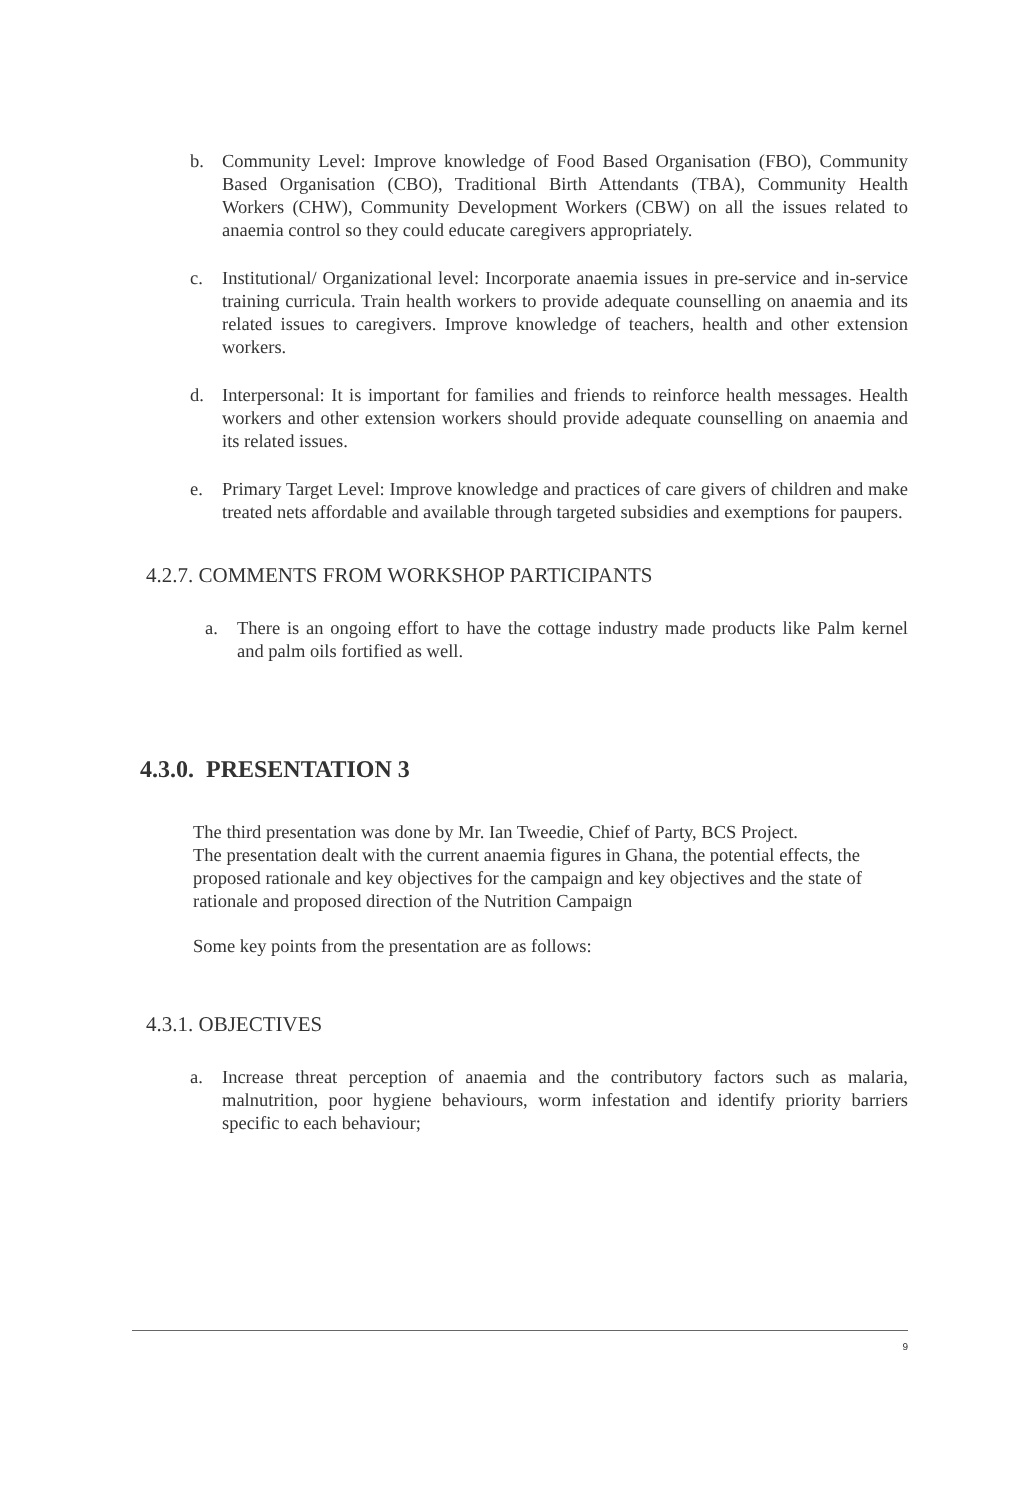b. Community Level: Improve knowledge of Food Based Organisation (FBO), Community Based Organisation (CBO), Traditional Birth Attendants (TBA), Community Health Workers (CHW), Community Development Workers (CBW) on all the issues related to anaemia control so they could educate caregivers appropriately.
c. Institutional/ Organizational level: Incorporate anaemia issues in pre-service and in-service training curricula. Train health workers to provide adequate counselling on anaemia and its related issues to caregivers. Improve knowledge of teachers, health and other extension workers.
d. Interpersonal: It is important for families and friends to reinforce health messages. Health workers and other extension workers should provide adequate counselling on anaemia and its related issues.
e. Primary Target Level: Improve knowledge and practices of care givers of children and make treated nets affordable and available through targeted subsidies and exemptions for paupers.
4.2.7. COMMENTS FROM WORKSHOP PARTICIPANTS
a. There is an ongoing effort to have the cottage industry made products like Palm kernel and palm oils fortified as well.
4.3.0. PRESENTATION 3
The third presentation was done by Mr. Ian Tweedie, Chief of Party, BCS Project.
The presentation dealt with the current anaemia figures in Ghana, the potential effects, the proposed rationale and key objectives for the campaign and key objectives and the state of rationale and proposed direction of the Nutrition Campaign
Some key points from the presentation are as follows:
4.3.1. OBJECTIVES
a. Increase threat perception of anaemia and the contributory factors such as malaria, malnutrition, poor hygiene behaviours, worm infestation and identify priority barriers specific to each behaviour;
9